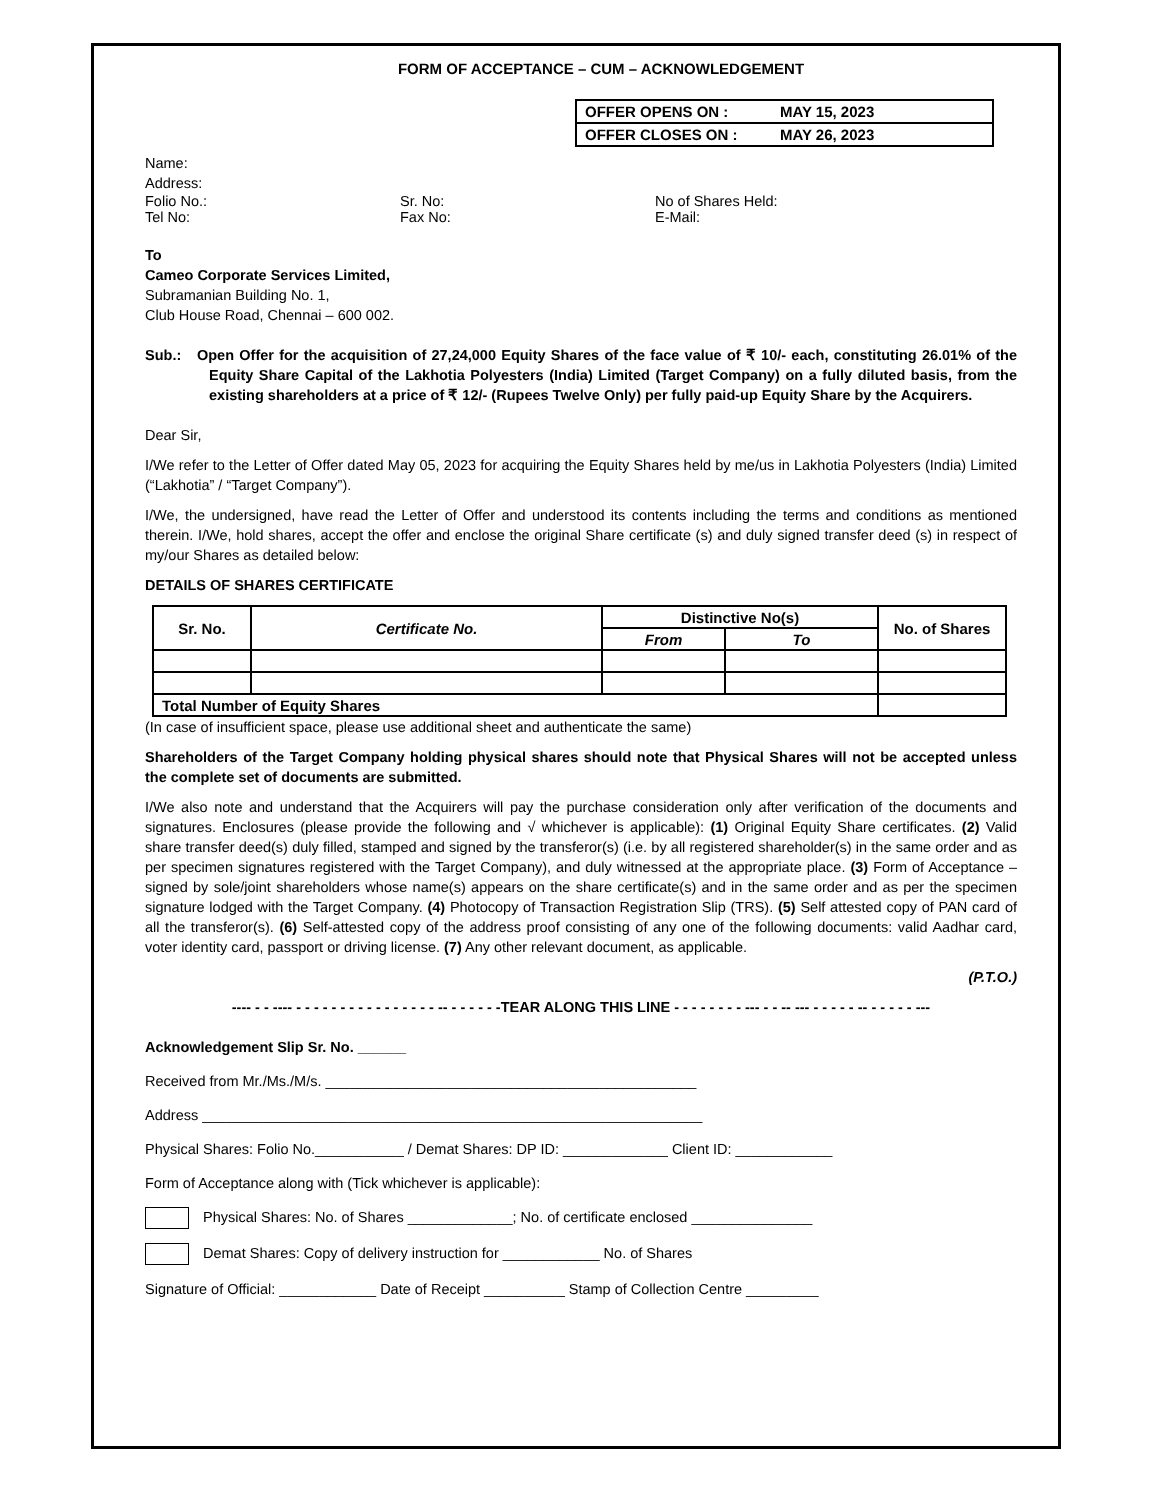FORM OF ACCEPTANCE – CUM – ACKNOWLEDGEMENT
OFFER OPENS ON : MAY 15, 2023
OFFER CLOSES ON : MAY 26, 2023
Name:
Address:
Folio No.: Sr. No: No of Shares Held:
Tel No: Fax No: E-Mail:
To
Cameo Corporate Services Limited,
Subramanian Building No. 1,
Club House Road, Chennai – 600 002.
Sub.: Open Offer for the acquisition of 27,24,000 Equity Shares of the face value of ₹ 10/- each, constituting 26.01% of the Equity Share Capital of the Lakhotia Polyesters (India) Limited (Target Company) on a fully diluted basis, from the existing shareholders at a price of ₹ 12/- (Rupees Twelve Only) per fully paid-up Equity Share by the Acquirers.
Dear Sir,
I/We refer to the Letter of Offer dated May 05, 2023 for acquiring the Equity Shares held by me/us in Lakhotia Polyesters (India) Limited (“Lakhotia” / “Target Company”).
I/We, the undersigned, have read the Letter of Offer and understood its contents including the terms and conditions as mentioned therein. I/We, hold shares, accept the offer and enclose the original Share certificate (s) and duly signed transfer deed (s) in respect of my/our Shares as detailed below:
DETAILS OF SHARES CERTIFICATE
| Sr. No. | Certificate No. | Distinctive No(s) | | No. of Shares |
| --- | --- | --- | --- | --- |
| | | From | To | |
| Total Number of Equity Shares | | | | |
(In case of insufficient space, please use additional sheet and authenticate the same)
Shareholders of the Target Company holding physical shares should note that Physical Shares will not be accepted unless the complete set of documents are submitted.
I/We also note and understand that the Acquirers will pay the purchase consideration only after verification of the documents and signatures. Enclosures (please provide the following and √ whichever is applicable): (1) Original Equity Share certificates. (2) Valid share transfer deed(s) duly filled, stamped and signed by the transferor(s) (i.e. by all registered shareholder(s) in the same order and as per specimen signatures registered with the Target Company), and duly witnessed at the appropriate place. (3) Form of Acceptance – signed by sole/joint shareholders whose name(s) appears on the share certificate(s) and in the same order and as per the specimen signature lodged with the Target Company. (4) Photocopy of Transaction Registration Slip (TRS). (5) Self attested copy of PAN card of all the transferor(s). (6) Self-attested copy of the address proof consisting of any one of the following documents: valid Aadhar card, voter identity card, passport or driving license. (7) Any other relevant document, as applicable.
(P.T.O.)
---- - - ---- - - - - - - - - - - - - - - - - -- - - - - - -TEAR ALONG THIS LINE - - - - - - - - --- - - -- --- - - - - - -- - - - - - ---
Acknowledgement Slip Sr. No. ______
Received from Mr./Ms./M/s. ______________________________________________
Address ______________________________________________________________
Physical Shares: Folio No.___________ / Demat Shares: DP ID: _____________ Client ID: ____________
Form of Acceptance along with (Tick whichever is applicable):
Physical Shares: No. of Shares _____________; No. of certificate enclosed _______________
Demat Shares: Copy of delivery instruction for ____________ No. of Shares
Signature of Official: ____________ Date of Receipt __________ Stamp of Collection Centre _________